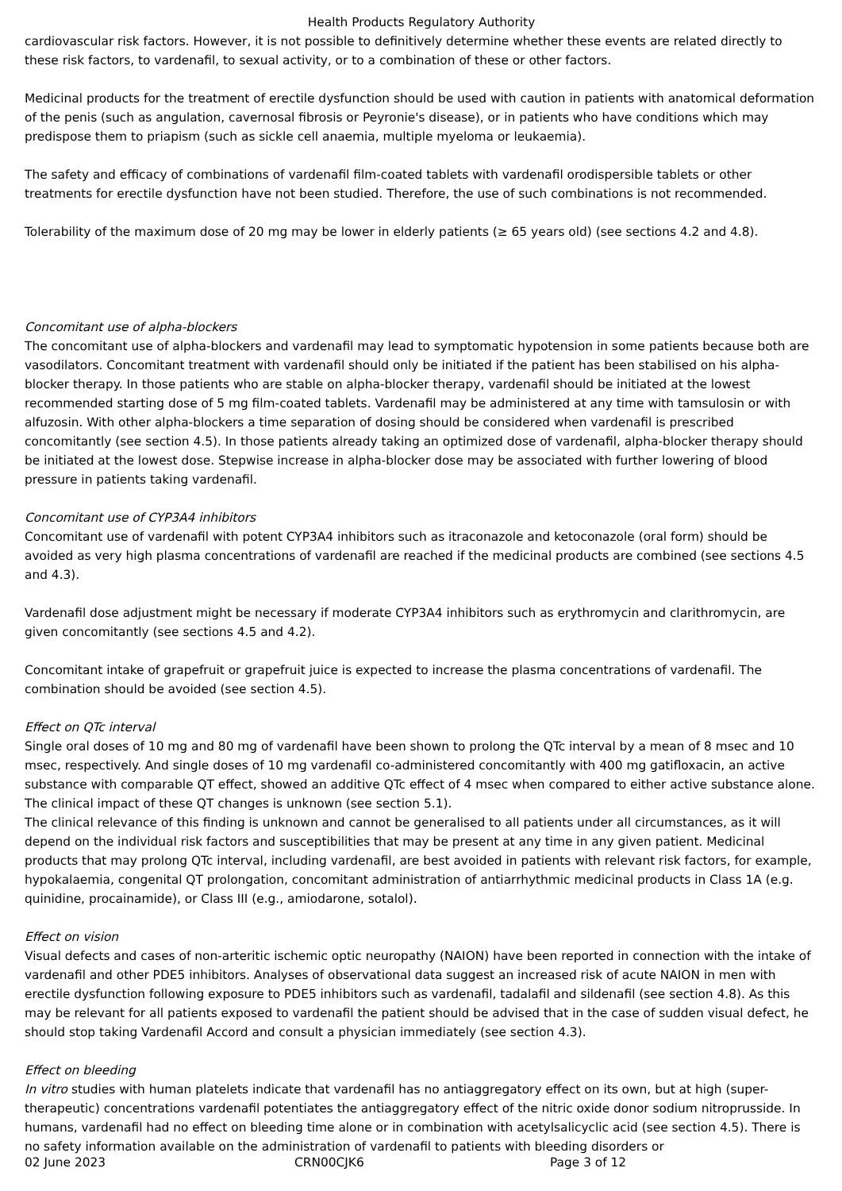Health Products Regulatory Authority
cardiovascular risk factors. However, it is not possible to definitively determine whether these events are related directly to these risk factors, to vardenafil, to sexual activity, or to a combination of these or other factors.
Medicinal products for the treatment of erectile dysfunction should be used with caution in patients with anatomical deformation of the penis (such as angulation, cavernosal fibrosis or Peyronie's disease), or in patients who have conditions which may predispose them to priapism (such as sickle cell anaemia, multiple myeloma or leukaemia).
The safety and efficacy of combinations of vardenafil film-coated tablets with vardenafil orodispersible tablets or other treatments for erectile dysfunction have not been studied. Therefore, the use of such combinations is not recommended.
Tolerability of the maximum dose of 20 mg may be lower in elderly patients (≥ 65 years old) (see sections 4.2 and 4.8).
Concomitant use of alpha-blockers
The concomitant use of alpha-blockers and vardenafil may lead to symptomatic hypotension in some patients because both are vasodilators. Concomitant treatment with vardenafil should only be initiated if the patient has been stabilised on his alpha-blocker therapy. In those patients who are stable on alpha-blocker therapy, vardenafil should be initiated at the lowest recommended starting dose of 5 mg film-coated tablets. Vardenafil may be administered at any time with tamsulosin or with alfuzosin. With other alpha-blockers a time separation of dosing should be considered when vardenafil is prescribed concomitantly (see section 4.5). In those patients already taking an optimized dose of vardenafil, alpha-blocker therapy should be initiated at the lowest dose. Stepwise increase in alpha-blocker dose may be associated with further lowering of blood pressure in patients taking vardenafil.
Concomitant use of CYP3A4 inhibitors
Concomitant use of vardenafil with potent CYP3A4 inhibitors such as itraconazole and ketoconazole (oral form) should be avoided as very high plasma concentrations of vardenafil are reached if the medicinal products are combined (see sections 4.5 and 4.3).
Vardenafil dose adjustment might be necessary if moderate CYP3A4 inhibitors such as erythromycin and clarithromycin, are given concomitantly (see sections 4.5 and 4.2).
Concomitant intake of grapefruit or grapefruit juice is expected to increase the plasma concentrations of vardenafil. The combination should be avoided (see section 4.5).
Effect on QTc interval
Single oral doses of 10 mg and 80 mg of vardenafil have been shown to prolong the QTc interval by a mean of 8 msec and 10 msec, respectively. And single doses of 10 mg vardenafil co-administered concomitantly with 400 mg gatifloxacin, an active substance with comparable QT effect, showed an additive QTc effect of 4 msec when compared to either active substance alone. The clinical impact of these QT changes is unknown (see section 5.1).
The clinical relevance of this finding is unknown and cannot be generalised to all patients under all circumstances, as it will depend on the individual risk factors and susceptibilities that may be present at any time in any given patient. Medicinal products that may prolong QTc interval, including vardenafil, are best avoided in patients with relevant risk factors, for example, hypokalaemia, congenital QT prolongation, concomitant administration of antiarrhythmic medicinal products in Class 1A (e.g. quinidine, procainamide), or Class III (e.g., amiodarone, sotalol).
Effect on vision
Visual defects and cases of non-arteritic ischemic optic neuropathy (NAION) have been reported in connection with the intake of vardenafil and other PDE5 inhibitors. Analyses of observational data suggest an increased risk of acute NAION in men with erectile dysfunction following exposure to PDE5 inhibitors such as vardenafil, tadalafil and sildenafil (see section 4.8). As this may be relevant for all patients exposed to vardenafil the patient should be advised that in the case of sudden visual defect, he should stop taking Vardenafil Accord and consult a physician immediately (see section 4.3).
Effect on bleeding
In vitro studies with human platelets indicate that vardenafil has no antiaggregatory effect on its own, but at high (super-therapeutic) concentrations vardenafil potentiates the antiaggregatory effect of the nitric oxide donor sodium nitroprusside. In humans, vardenafil had no effect on bleeding time alone or in combination with acetylsalicyclic acid (see section 4.5). There is no safety information available on the administration of vardenafil to patients with bleeding disorders or
02 June 2023 CRN00CJK6 Page 3 of 12